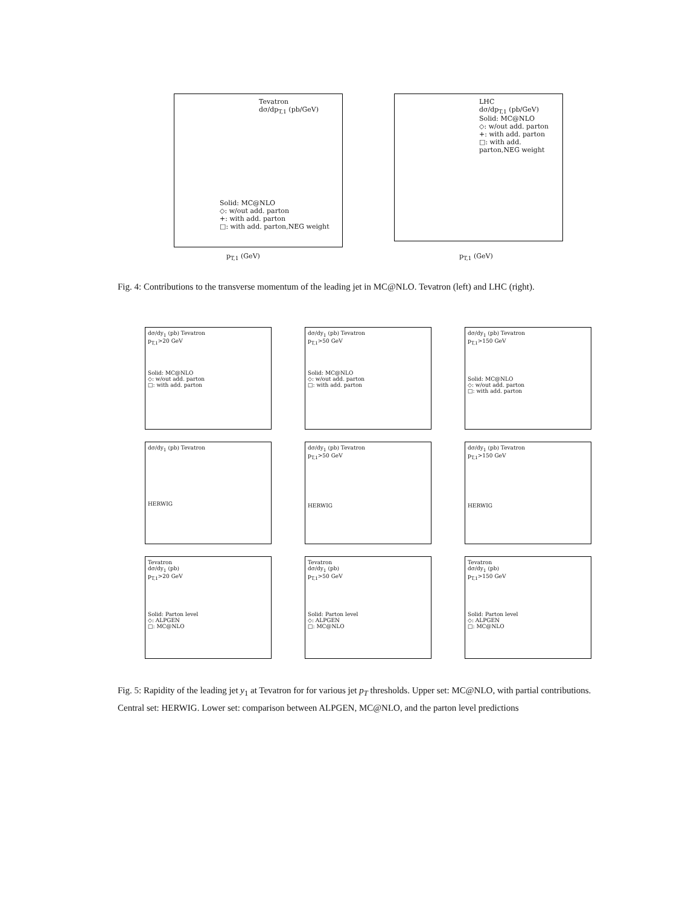Tevatron
dσ/dp<sub>T,1</sub> (pb/GeV)
Solid: MC@NLO
◇: w/out add. parton
+: with add. parton
□: with add. parton,NEG weight
LHC
dσ/dp<sub>T,1</sub> (pb/GeV)
Solid: MC@NLO
◇: w/out add. parton
+: with add. parton
□: with add. parton,NEG weight
p<sub>T,1</sub> (GeV) p<sub>T,1</sub> (GeV)
Fig. 4: Contributions to the transverse momentum of the leading jet in MC@NLO. Tevatron (left) and LHC (right).
dσ/dy<sub>1</sub> (pb) Tevatron
p<sub>T,1</sub>>20 GeV
Solid: MC@NLO
◇: w/out add. parton
□: with add. parton
dσ/dy<sub>1</sub> (pb) Tevatron
p<sub>T,1</sub>>50 GeV
Solid: MC@NLO
◇: w/out add. parton
□: with add. parton
dσ/dy<sub>1</sub> (pb) Tevatron
p<sub>T,1</sub>>150 GeV
Solid: MC@NLO
◇: w/out add. parton
□: with add. parton
dσ/dy<sub>1</sub> (pb) Tevatron
HERWIG
dσ/dy<sub>1</sub> (pb) Tevatron
p<sub>T,1</sub>>50 GeV
HERWIG
dσ/dy<sub>1</sub> (pb) Tevatron
p<sub>T,1</sub>>150 GeV
HERWIG
Tevatron
dσ/dy<sub>1</sub> (pb)
p<sub>T,1</sub>>20 GeV
Solid: Parton level
◇: ALPGEN
□: MC@NLO
Tevatron
dσ/dy<sub>1</sub> (pb)
p<sub>T,1</sub>>50 GeV
Solid: Parton level
◇: ALPGEN
□: MC@NLO
Tevatron
dσ/dy<sub>1</sub> (pb)
p<sub>T,1</sub>>150 GeV
Solid: Parton level
◇: ALPGEN
□: MC@NLO
Fig. 5: Rapidity of the leading jet y<sub>1</sub> at Tevatron for for various jet p<sub>T</sub> thresholds. Upper set: MC@NLO, with partial contributions. Central set: HERWIG. Lower set: comparison between ALPGEN, MC@NLO, and the parton level predictions